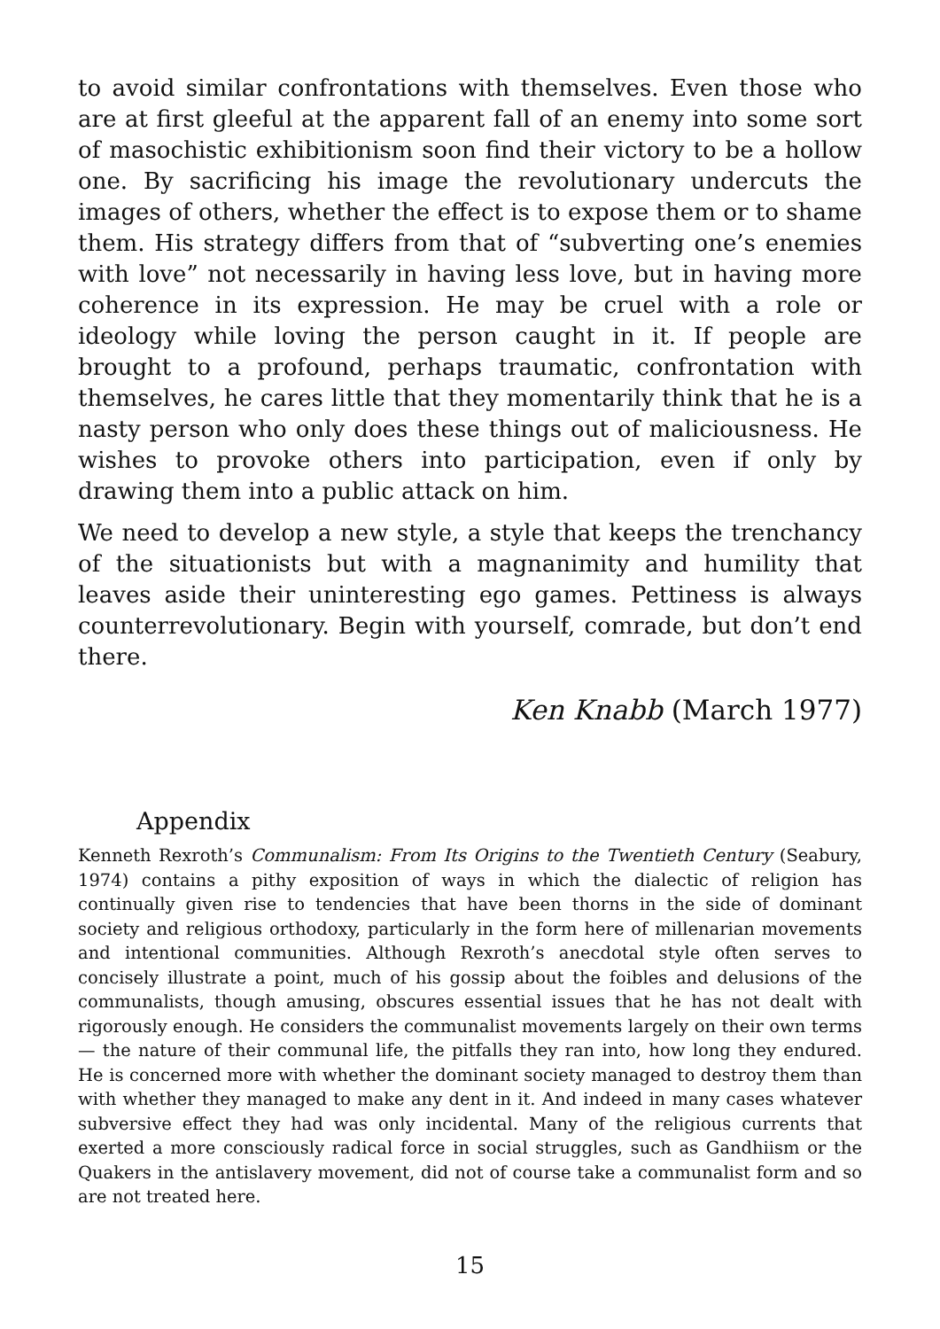to avoid similar confrontations with themselves. Even those who are at first gleeful at the apparent fall of an enemy into some sort of masochistic exhibitionism soon find their victory to be a hollow one. By sacrificing his image the revolutionary undercuts the images of others, whether the effect is to expose them or to shame them. His strategy differs from that of “subverting one’s enemies with love” not necessarily in having less love, but in having more coherence in its expression. He may be cruel with a role or ideology while loving the person caught in it. If people are brought to a profound, perhaps traumatic, confrontation with themselves, he cares little that they momentarily think that he is a nasty person who only does these things out of maliciousness. He wishes to provoke others into participation, even if only by drawing them into a public attack on him.
We need to develop a new style, a style that keeps the trenchancy of the situationists but with a magnanimity and humility that leaves aside their uninteresting ego games. Pettiness is always counterrevolutionary. Begin with yourself, comrade, but don’t end there.
Ken Knabb (March 1977)
Appendix
Kenneth Rexroth’s Communalism: From Its Origins to the Twentieth Century (Seabury, 1974) contains a pithy exposition of ways in which the dialectic of religion has continually given rise to tendencies that have been thorns in the side of dominant society and religious orthodoxy, particularly in the form here of millenarian movements and intentional communities. Although Rexroth’s anecdotal style often serves to concisely illustrate a point, much of his gossip about the foibles and delusions of the communalists, though amusing, obscures essential issues that he has not dealt with rigorously enough. He considers the communalist movements largely on their own terms — the nature of their communal life, the pitfalls they ran into, how long they endured. He is concerned more with whether the dominant society managed to destroy them than with whether they managed to make any dent in it. And indeed in many cases whatever subversive effect they had was only incidental. Many of the religious currents that exerted a more consciously radical force in social struggles, such as Gandhiism or the Quakers in the antislavery movement, did not of course take a communalist form and so are not treated here.
15